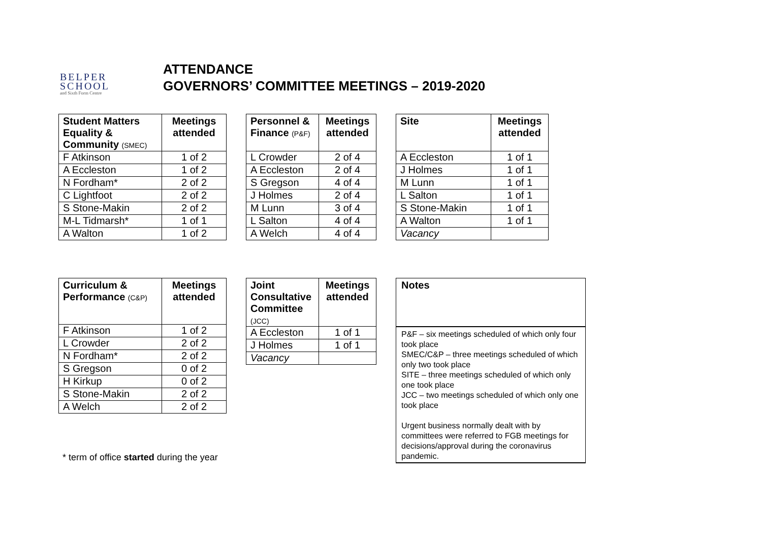BELPER
SCHOOL
and Sixth Form Centre
ATTENDANCE
GOVERNORS’ COMMITTEE MEETINGS – 2019-2020
| Student Matters Equality & Community (SMEC) | Meetings attended |
| --- | --- |
| F Atkinson | 1 of 2 |
| A Eccleston | 1 of 2 |
| N Fordham* | 2 of 2 |
| C Lightfoot | 2 of 2 |
| S Stone-Makin | 2 of 2 |
| M-L Tidmarsh* | 1 of 1 |
| A Walton | 1 of 2 |
| Personnel & Finance (P&F) | Meetings attended |
| --- | --- |
| L Crowder | 2 of 4 |
| A Eccleston | 2 of 4 |
| S Gregson | 4 of 4 |
| J Holmes | 2 of 4 |
| M Lunn | 3 of 4 |
| L Salton | 4 of 4 |
| A Welch | 4 of 4 |
| Site | Meetings attended |
| --- | --- |
| A Eccleston | 1 of 1 |
| J Holmes | 1 of 1 |
| M Lunn | 1 of 1 |
| L Salton | 1 of 1 |
| S Stone-Makin | 1 of 1 |
| A Walton | 1 of 1 |
| Vacancy | |
| Curriculum & Performance (C&P) | Meetings attended |
| --- | --- |
| F Atkinson | 1 of 2 |
| L Crowder | 2 of 2 |
| N Fordham* | 2 of 2 |
| S Gregson | 0 of 2 |
| H Kirkup | 0 of 2 |
| S Stone-Makin | 2 of 2 |
| A Welch | 2 of 2 |
* term of office started during the year
| Joint Consultative Committee (JCC) | Meetings attended |
| --- | --- |
| A Eccleston | 1 of 1 |
| J Holmes | 1 of 1 |
| Vacancy | |
Notes
P&F – six meetings scheduled of which only four took place
SMEC/C&P – three meetings scheduled of which only two took place
SITE – three meetings scheduled of which only one took place
JCC – two meetings scheduled of which only one took place
Urgent business normally dealt with by committees were referred to FGB meetings for decisions/approval during the coronavirus pandemic.